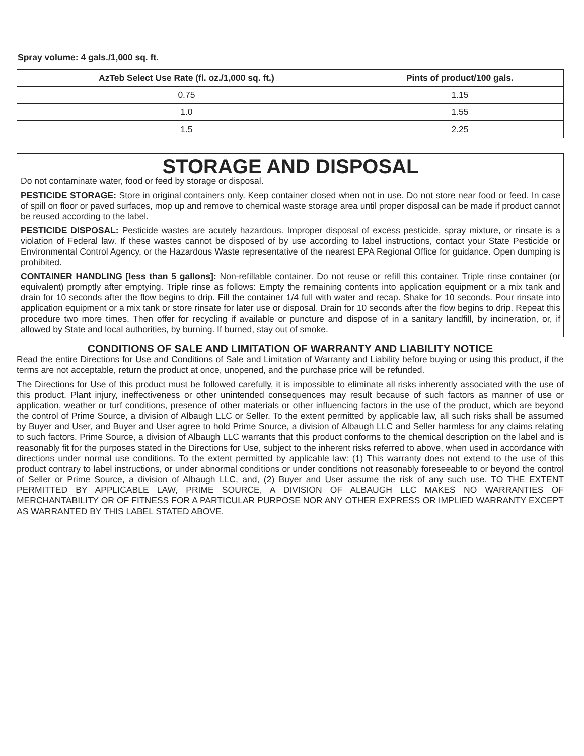Spray volume: 4 gals./1,000 sq. ft.
| AzTeb Select Use Rate (fl. oz./1,000 sq. ft.) | Pints of product/100 gals. |
| --- | --- |
| 0.75 | 1.15 |
| 1.0 | 1.55 |
| 1.5 | 2.25 |
STORAGE AND DISPOSAL
Do not contaminate water, food or feed by storage or disposal.
PESTICIDE STORAGE: Store in original containers only. Keep container closed when not in use. Do not store near food or feed. In case of spill on floor or paved surfaces, mop up and remove to chemical waste storage area until proper disposal can be made if product cannot be reused according to the label.
PESTICIDE DISPOSAL: Pesticide wastes are acutely hazardous. Improper disposal of excess pesticide, spray mixture, or rinsate is a violation of Federal law. If these wastes cannot be disposed of by use according to label instructions, contact your State Pesticide or Environmental Control Agency, or the Hazardous Waste representative of the nearest EPA Regional Office for guidance. Open dumping is prohibited.
CONTAINER HANDLING [less than 5 gallons]: Non-refillable container. Do not reuse or refill this container. Triple rinse container (or equivalent) promptly after emptying. Triple rinse as follows: Empty the remaining contents into application equipment or a mix tank and drain for 10 seconds after the flow begins to drip. Fill the container 1/4 full with water and recap. Shake for 10 seconds. Pour rinsate into application equipment or a mix tank or store rinsate for later use or disposal. Drain for 10 seconds after the flow begins to drip. Repeat this procedure two more times. Then offer for recycling if available or puncture and dispose of in a sanitary landfill, by incineration, or, if allowed by State and local authorities, by burning. If burned, stay out of smoke.
CONDITIONS OF SALE AND LIMITATION OF WARRANTY AND LIABILITY NOTICE
Read the entire Directions for Use and Conditions of Sale and Limitation of Warranty and Liability before buying or using this product, if the terms are not acceptable, return the product at once, unopened, and the purchase price will be refunded.
The Directions for Use of this product must be followed carefully, it is impossible to eliminate all risks inherently associated with the use of this product. Plant injury, ineffectiveness or other unintended consequences may result because of such factors as manner of use or application, weather or turf conditions, presence of other materials or other influencing factors in the use of the product, which are beyond the control of Prime Source, a division of Albaugh LLC or Seller. To the extent permitted by applicable law, all such risks shall be assumed by Buyer and User, and Buyer and User agree to hold Prime Source, a division of Albaugh LLC and Seller harmless for any claims relating to such factors. Prime Source, a division of Albaugh LLC warrants that this product conforms to the chemical description on the label and is reasonably fit for the purposes stated in the Directions for Use, subject to the inherent risks referred to above, when used in accordance with directions under normal use conditions. To the extent permitted by applicable law: (1) This warranty does not extend to the use of this product contrary to label instructions, or under abnormal conditions or under conditions not reasonably foreseeable to or beyond the control of Seller or Prime Source, a division of Albaugh LLC, and, (2) Buyer and User assume the risk of any such use. TO THE EXTENT PERMITTED BY APPLICABLE LAW, PRIME SOURCE, A DIVISION OF ALBAUGH LLC MAKES NO WARRANTIES OF MERCHANTABILITY OR OF FITNESS FOR A PARTICULAR PURPOSE NOR ANY OTHER EXPRESS OR IMPLIED WARRANTY EXCEPT AS WARRANTED BY THIS LABEL STATED ABOVE.